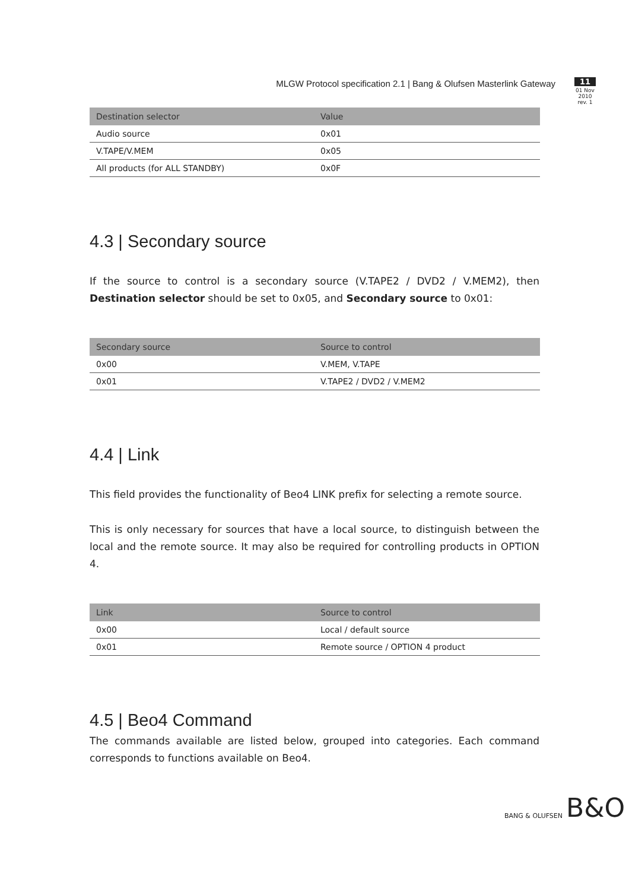MLGW Protocol specification 2.1 | Bang & Olufsen Masterlink Gateway
11
01 Nov 2010
rev. 1
| Destination selector | Value |
| --- | --- |
| Audio source | 0x01 |
| V.TAPE/V.MEM | 0x05 |
| All products (for ALL STANDBY) | 0x0F |
4.3 | Secondary source
If the source to control is a secondary source (V.TAPE2 / DVD2 / V.MEM2), then Destination selector should be set to 0x05, and Secondary source to 0x01:
| Secondary source | Source to control |
| --- | --- |
| 0x00 | V.MEM, V.TAPE |
| 0x01 | V.TAPE2 / DVD2 / V.MEM2 |
4.4 | Link
This field provides the functionality of Beo4 LINK prefix for selecting a remote source.
This is only necessary for sources that have a local source, to distinguish between the local and the remote source. It may also be required for controlling products in OPTION 4.
| Link | Source to control |
| --- | --- |
| 0x00 | Local / default source |
| 0x01 | Remote source / OPTION 4 product |
4.5 | Beo4 Command
The commands available are listed below, grouped into categories. Each command corresponds to functions available on Beo4.
BANG & OLUFSEN B&O